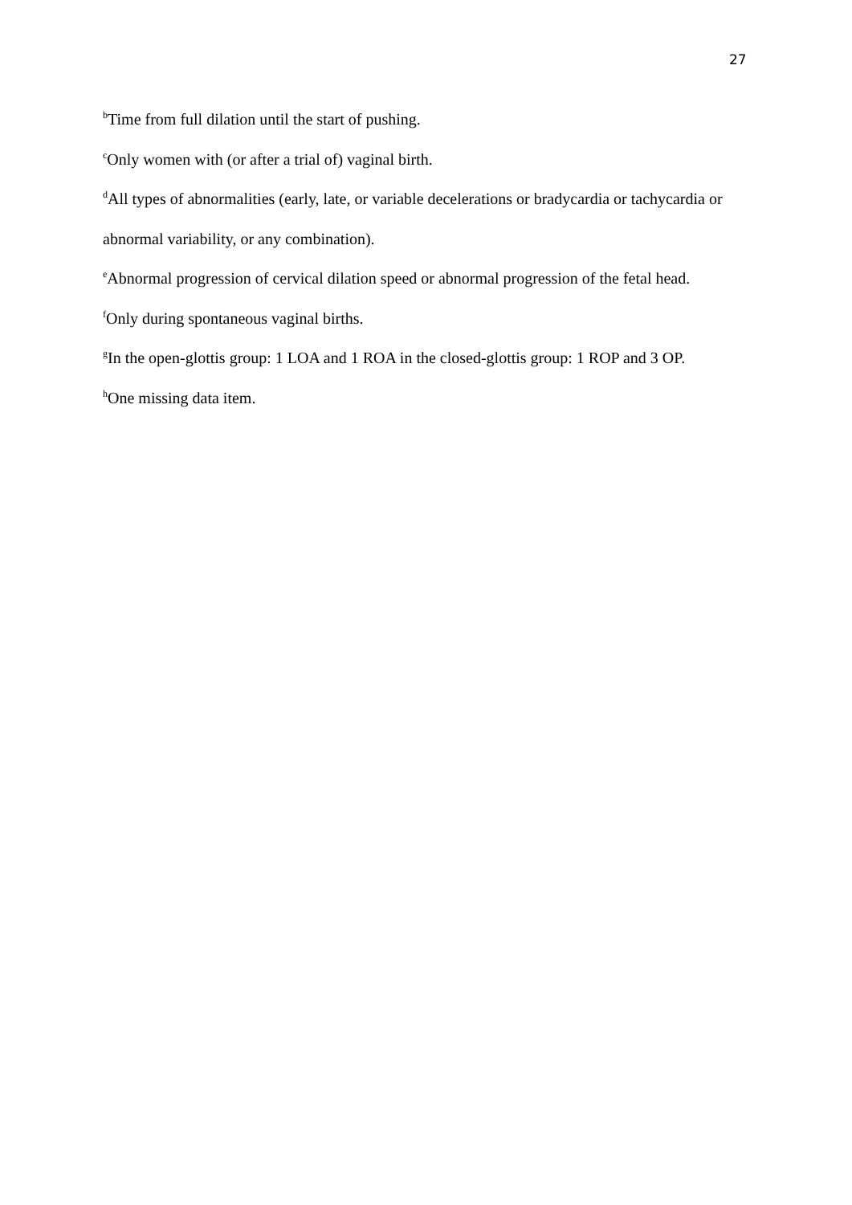27
<sup>b</sup> Time from full dilation until the start of pushing.
<sup>c</sup> Only women with (or after a trial of) vaginal birth.
<sup>d</sup> All types of abnormalities (early, late, or variable decelerations or bradycardia or tachycardia or abnormal variability, or any combination).
<sup>e</sup> Abnormal progression of cervical dilation speed or abnormal progression of the fetal head.
<sup>f</sup> Only during spontaneous vaginal births.
<sup>g</sup> In the open-glottis group: 1 LOA and 1 ROA in the closed-glottis group: 1 ROP and 3 OP.
<sup>h</sup> One missing data item.